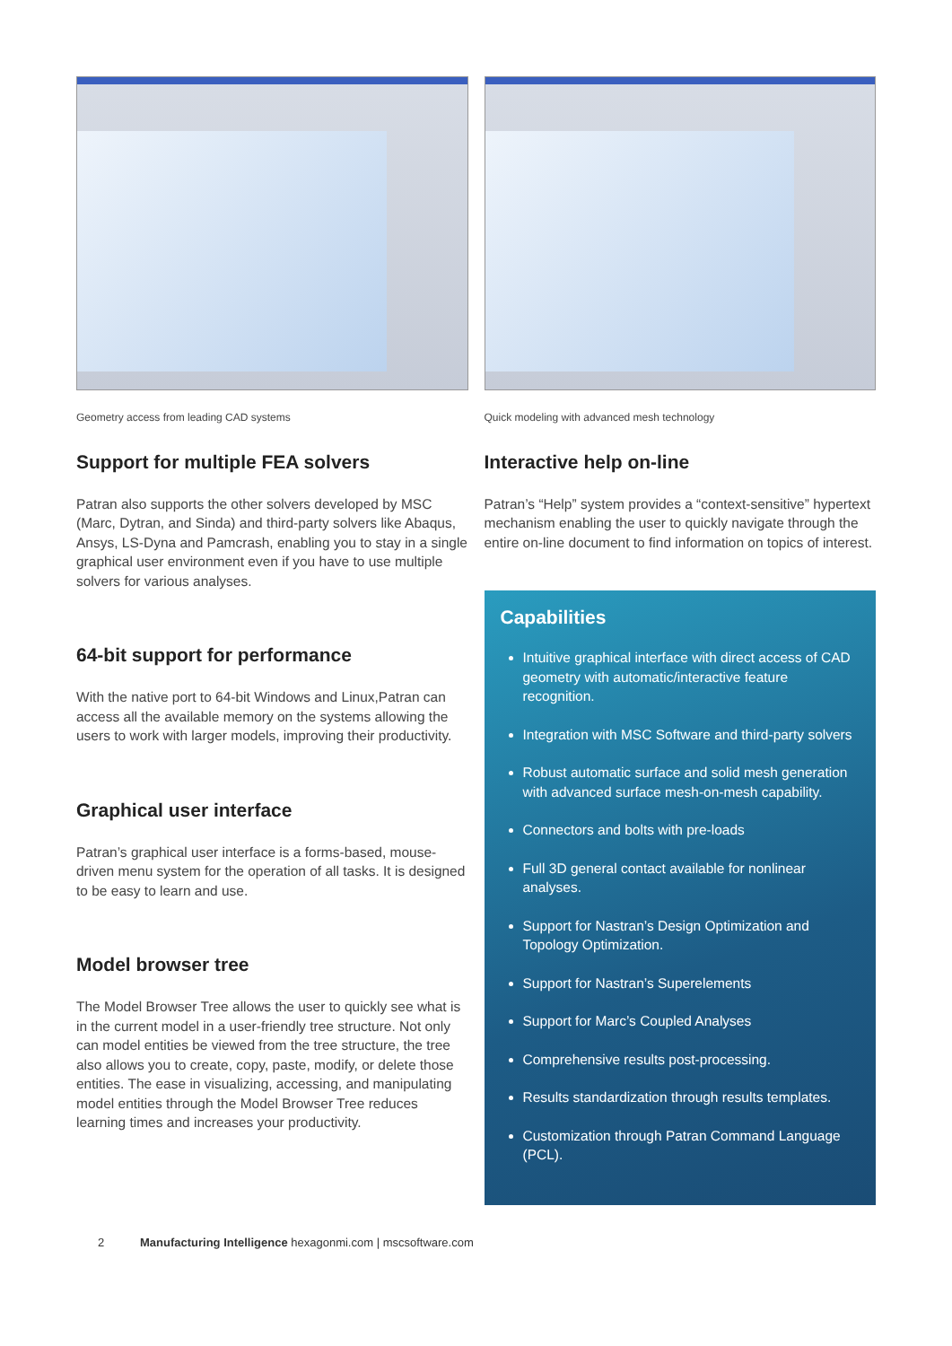Geometry access from leading CAD systems
Support for multiple FEA solvers
Patran also supports the other solvers developed by MSC (Marc, Dytran, and Sinda) and third-party solvers like Abaqus, Ansys, LS-Dyna and Pamcrash, enabling you to stay in a single graphical user environment even if you have to use multiple solvers for various analyses.
64-bit support for performance
With the native port to 64-bit Windows and Linux,Patran can access all the available memory on the systems allowing the users to work with larger models, improving their productivity.
Graphical user interface
Patran’s graphical user interface is a forms-based, mouse-driven menu system for the operation of all tasks. It is designed to be easy to learn and use.
Model browser tree
The Model Browser Tree allows the user to quickly see what is in the current model in a user-friendly tree structure. Not only can model entities be viewed from the tree structure, the tree also allows you to create, copy, paste, modify, or delete those entities. The ease in visualizing, accessing, and manipulating model entities through the Model Browser Tree reduces learning times and increases your productivity.
Quick modeling with advanced mesh technology
Interactive help on-line
Patran’s “Help” system provides a “context-sensitive” hypertext mechanism enabling the user to quickly navigate through the entire on-line document to find information on topics of interest.
Capabilities
Intuitive graphical interface with direct access of CAD geometry with automatic/interactive feature recognition.
Integration with MSC Software and third-party solvers
Robust automatic surface and solid mesh generation with advanced surface mesh-on-mesh capability.
Connectors and bolts with pre-loads
Full 3D general contact available for nonlinear analyses.
Support for Nastran’s Design Optimization and Topology Optimization.
Support for Nastran’s Superelements
Support for Marc’s Coupled Analyses
Comprehensive results post-processing.
Results standardization through results templates.
Customization through Patran Command Language (PCL).
2 Manufacturing Intelligence hexagonmi.com | mscsoftware.com